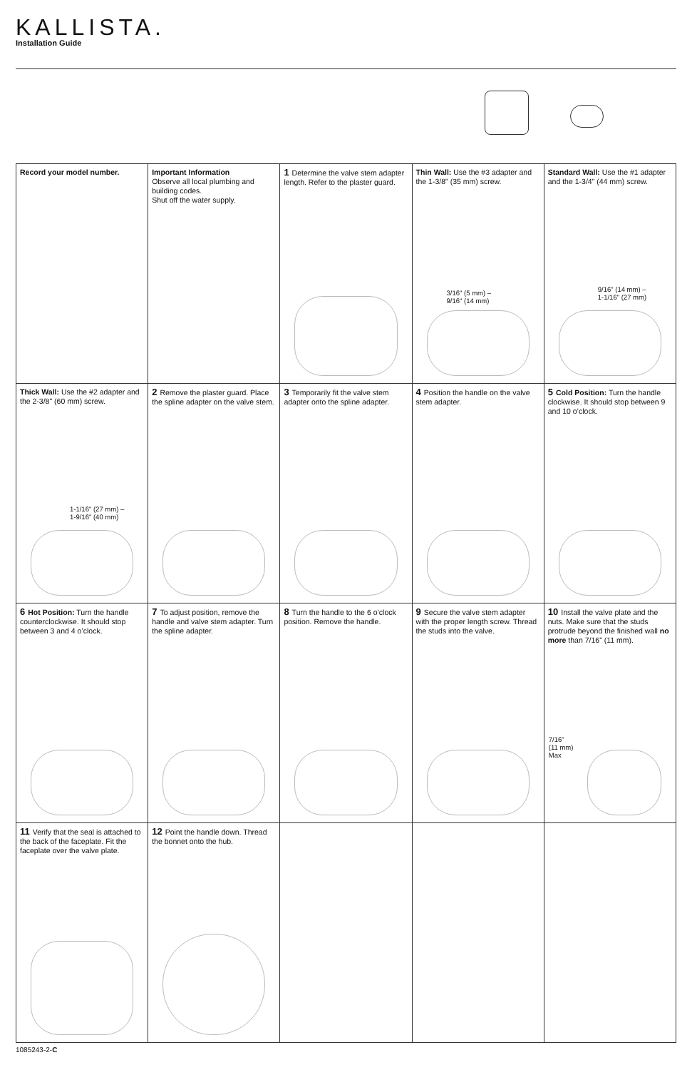KALLISTA.
Installation Guide
| Record your model number. | Important Information Observe all local plumbing and building codes. Shut off the water supply. | 1 Determine the valve stem adapter length. Refer to the plaster guard. | Thin Wall: Use the #3 adapter and the 1-3/8" (35 mm) screw. 3/16" (5 mm) – 9/16" (14 mm) | Standard Wall: Use the #1 adapter and the 1-3/4" (44 mm) screw. 9/16" (14 mm) – 1-1/16" (27 mm) |
| Thick Wall: Use the #2 adapter and the 2-3/8" (60 mm) screw. 1-1/16" (27 mm) – 1-9/16" (40 mm) | 2 Remove the plaster guard. Place the spline adapter on the valve stem. | 3 Temporarily fit the valve stem adapter onto the spline adapter. | 4 Position the handle on the valve stem adapter. | 5 Cold Position: Turn the handle clockwise. It should stop between 9 and 10 o’clock. |
| 6 Hot Position: Turn the handle counterclockwise. It should stop between 3 and 4 o’clock. | 7 To adjust position, remove the handle and valve stem adapter. Turn the spline adapter. | 8 Turn the handle to the 6 o’clock position. Remove the handle. | 9 Secure the valve stem adapter with the proper length screw. Thread the studs into the valve. | 10 Install the valve plate and the nuts. Make sure that the studs protrude beyond the finished wall no more than 7/16" (11 mm). 7/16" (11 mm) Max |
| 11 Verify that the seal is attached to the back of the faceplate. Fit the faceplate over the valve plate. | 12 Point the handle down. Thread the bonnet onto the hub. | | | |
1085243-2-C